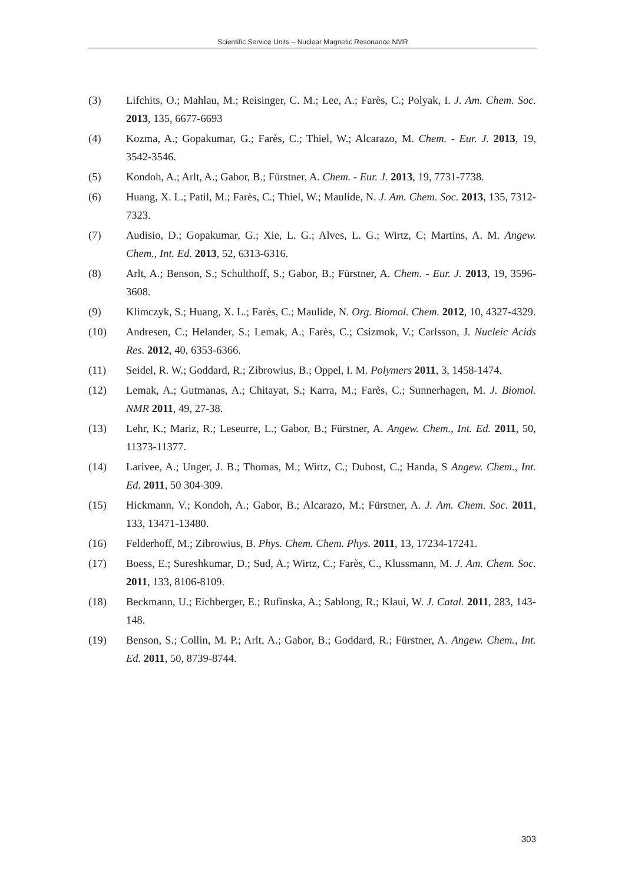Scientific Service Units – Nuclear Magnetic Resonance NMR
(3) Lifchits, O.; Mahlau, M.; Reisinger, C. M.; Lee, A.; Farès, C.; Polyak, I. J. Am. Chem. Soc. 2013, 135, 6677-6693
(4) Kozma, A.; Gopakumar, G.; Farès, C.; Thiel, W.; Alcarazo, M. Chem. - Eur. J. 2013, 19, 3542-3546.
(5) Kondoh, A.; Arlt, A.; Gabor, B.; Fürstner, A. Chem. - Eur. J. 2013, 19, 7731-7738.
(6) Huang, X. L.; Patil, M.; Farès, C.; Thiel, W.; Maulide, N. J. Am. Chem. Soc. 2013, 135, 7312-7323.
(7) Audisio, D.; Gopakumar, G.; Xie, L. G.; Alves, L. G.; Wirtz, C; Martins, A. M. Angew. Chem., Int. Ed. 2013, 52, 6313-6316.
(8) Arlt, A.; Benson, S.; Schulthoff, S.; Gabor, B.; Fürstner, A. Chem. - Eur. J. 2013, 19, 3596-3608.
(9) Klimczyk, S.; Huang, X. L.; Farès, C.; Maulide, N. Org. Biomol. Chem. 2012, 10, 4327-4329.
(10) Andresen, C.; Helander, S.; Lemak, A.; Farès, C.; Csizmok, V.; Carlsson, J. Nucleic Acids Res. 2012, 40, 6353-6366.
(11) Seidel, R. W.; Goddard, R.; Zibrowius, B.; Oppel, I. M. Polymers 2011, 3, 1458-1474.
(12) Lemak, A.; Gutmanas, A.; Chitayat, S.; Karra, M.; Farès, C.; Sunnerhagen, M. J. Biomol. NMR 2011, 49, 27-38.
(13) Lehr, K.; Mariz, R.; Leseurre, L.; Gabor, B.; Fürstner, A. Angew. Chem., Int. Ed. 2011, 50, 11373-11377.
(14) Larivee, A.; Unger, J. B.; Thomas, M.; Wirtz, C.; Dubost, C.; Handa, S Angew. Chem., Int. Ed. 2011, 50 304-309.
(15) Hickmann, V.; Kondoh, A.; Gabor, B.; Alcarazo, M.; Fürstner, A. J. Am. Chem. Soc. 2011, 133, 13471-13480.
(16) Felderhoff, M.; Zibrowius, B. Phys. Chem. Chem. Phys. 2011, 13, 17234-17241.
(17) Boess, E.; Sureshkumar, D.; Sud, A.; Wirtz, C.; Farès, C., Klussmann, M. J. Am. Chem. Soc. 2011, 133, 8106-8109.
(18) Beckmann, U.; Eichberger, E.; Rufinska, A.; Sablong, R.; Klaui, W. J. Catal. 2011, 283, 143-148.
(19) Benson, S.; Collin, M. P.; Arlt, A.; Gabor, B.; Goddard, R.; Fürstner, A. Angew. Chem., Int. Ed. 2011, 50, 8739-8744.
303